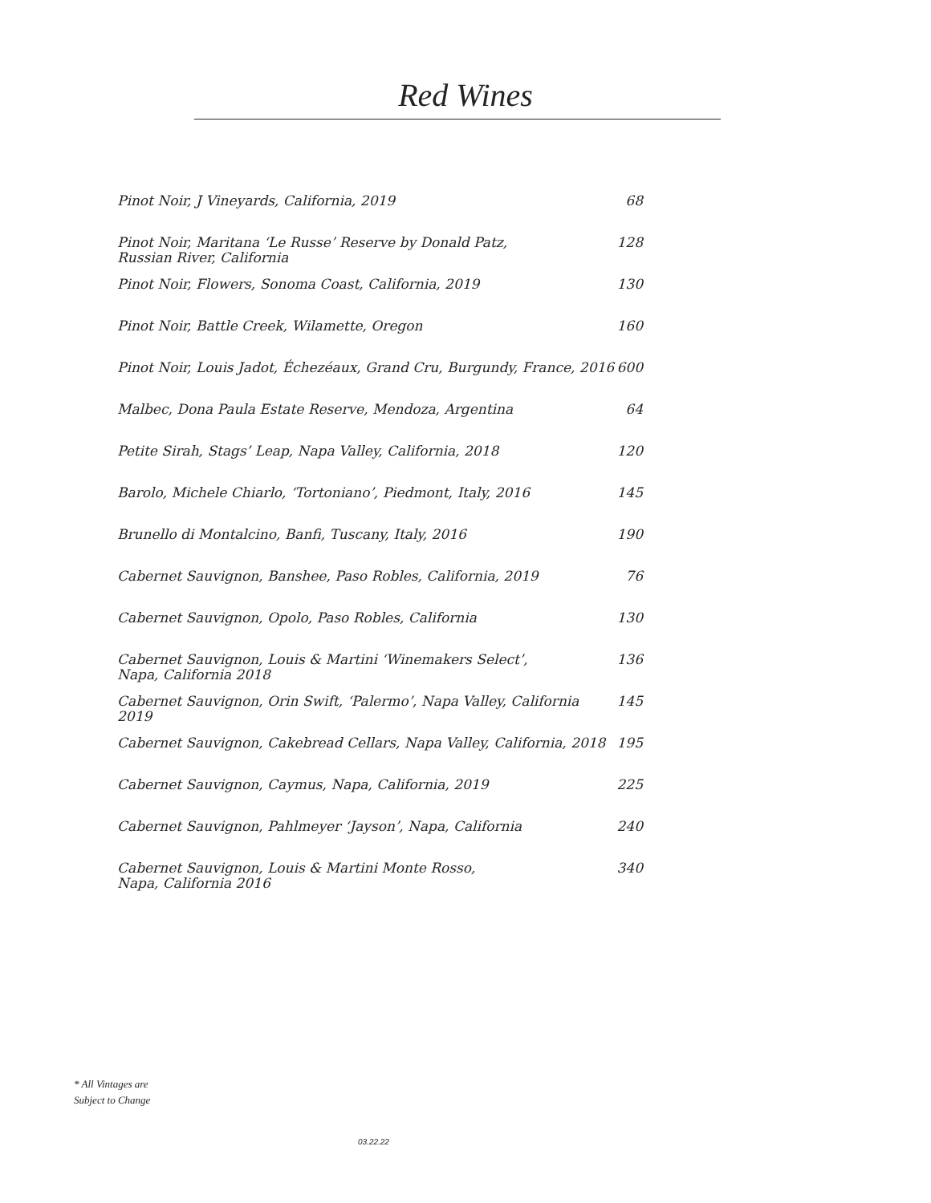Red Wines
| Pinot Noir, J Vineyards, California, 2019 | 68 |
| Pinot Noir, Maritana ‘Le Russe’ Reserve by Donald Patz, Russian River, California | 128 |
| Pinot Noir, Flowers, Sonoma Coast, California, 2019 | 130 |
| Pinot Noir, Battle Creek, Wilamette, Oregon | 160 |
| Pinot Noir, Louis Jadot, Échezéaux, Grand Cru, Burgundy, France, 2016 | 600 |
| Malbec, Dona Paula Estate Reserve, Mendoza, Argentina | 64 |
| Petite Sirah, Stags’ Leap, Napa Valley, California, 2018 | 120 |
| Barolo, Michele Chiarlo, ‘Tortoniano’, Piedmont, Italy, 2016 | 145 |
| Brunello di Montalcino, Banfi, Tuscany, Italy, 2016 | 190 |
| Cabernet Sauvignon, Banshee, Paso Robles, California, 2019 | 76 |
| Cabernet Sauvignon, Opolo, Paso Robles, California | 130 |
| Cabernet Sauvignon, Louis & Martini ‘Winemakers Select’, Napa, California 2018 | 136 |
| Cabernet Sauvignon, Orin Swift, ‘Palermo’, Napa Valley, California 2019 | 145 |
| Cabernet Sauvignon, Cakebread Cellars, Napa Valley, California, 2018 | 195 |
| Cabernet Sauvignon, Caymus, Napa, California, 2019 | 225 |
| Cabernet Sauvignon, Pahlmeyer ‘Jayson’, Napa, California | 240 |
| Cabernet Sauvignon, Louis & Martini Monte Rosso, Napa, California 2016 | 340 |
* All Vintages are
Subject to Change
03.22.22